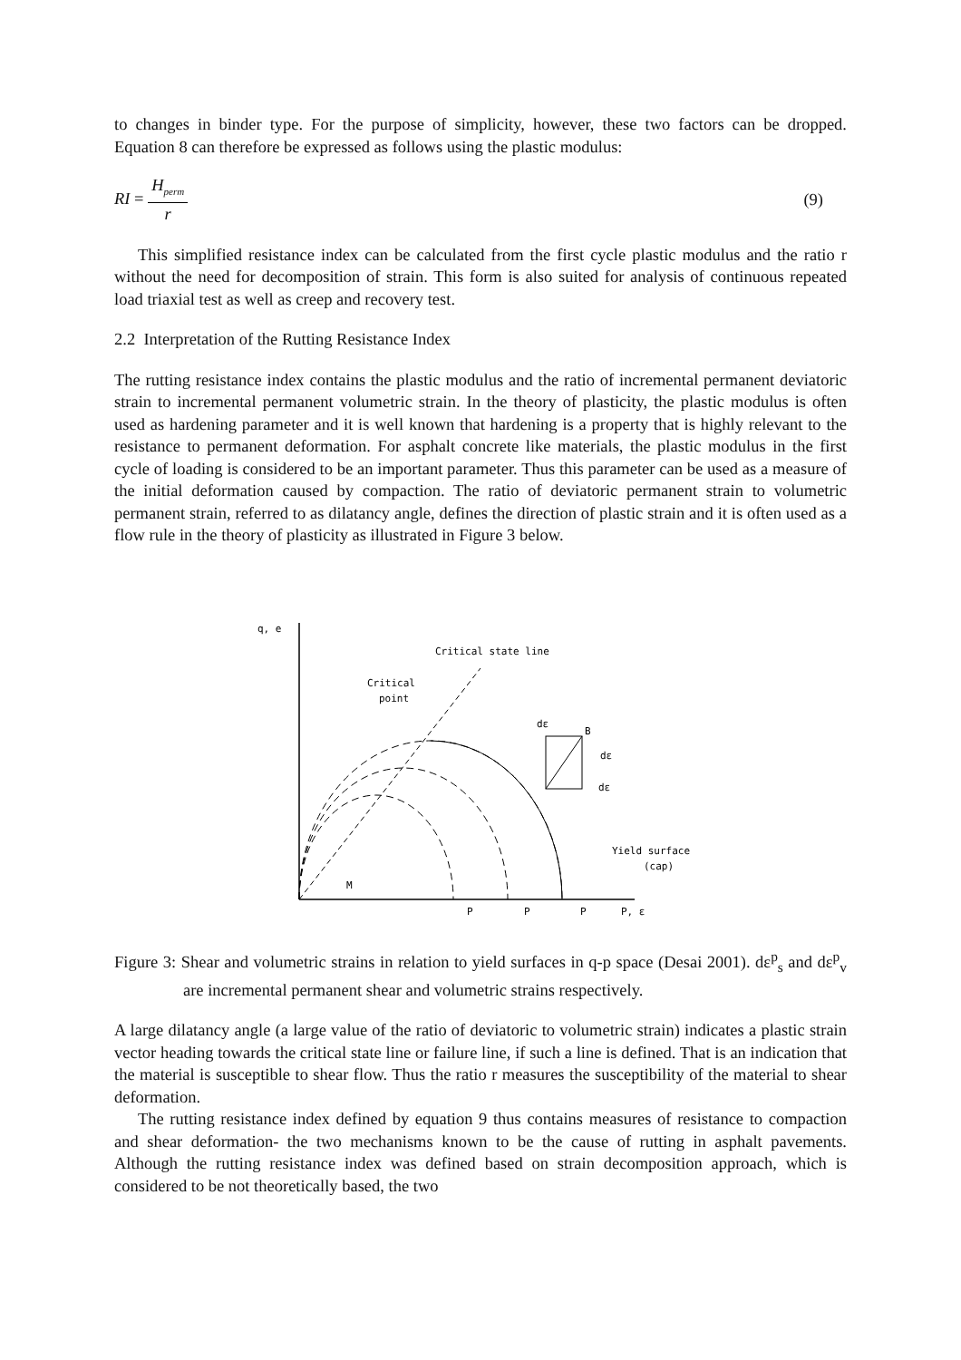to changes in binder type. For the purpose of simplicity, however, these two factors can be dropped. Equation 8 can therefore be expressed as follows using the plastic modulus:
RI = H<sub>perm</sub> r (9)
This simplified resistance index can be calculated from the first cycle plastic modulus and the ratio r without the need for decomposition of strain. This form is also suited for analysis of continuous repeated load triaxial test as well as creep and recovery test.
2.2 Interpretation of the Rutting Resistance Index
The rutting resistance index contains the plastic modulus and the ratio of incremental permanent deviatoric strain to incremental permanent volumetric strain. In the theory of plasticity, the plastic modulus is often used as hardening parameter and it is well known that hardening is a property that is highly relevant to the resistance to permanent deformation. For asphalt concrete like materials, the plastic modulus in the first cycle of loading is considered to be an important parameter. Thus this parameter can be used as a measure of the initial deformation caused by compaction. The ratio of deviatoric permanent strain to volumetric permanent strain, referred to as dilatancy angle, defines the direction of plastic strain and it is often used as a flow rule in the theory of plasticity as illustrated in Figure 3 below.
q, e
Critical state line
Critical
point
dε
B
dε
dε
Yield surface
(cap)
M
P
P
P
P, ε
Figure 3: Shear and volumetric strains in relation to yield surfaces in q-p space (Desai 2001). dε<sup>p</sup><sub>s</sub> and dε<sup>p</sup><sub>v</sub> are incremental permanent shear and volumetric strains respectively.
A large dilatancy angle (a large value of the ratio of deviatoric to volumetric strain) indicates a plastic strain vector heading towards the critical state line or failure line, if such a line is defined. That is an indication that the material is susceptible to shear flow. Thus the ratio r measures the susceptibility of the material to shear deformation.
The rutting resistance index defined by equation 9 thus contains measures of resistance to compaction and shear deformation- the two mechanisms known to be the cause of rutting in asphalt pavements. Although the rutting resistance index was defined based on strain decomposition approach, which is considered to be not theoretically based, the two